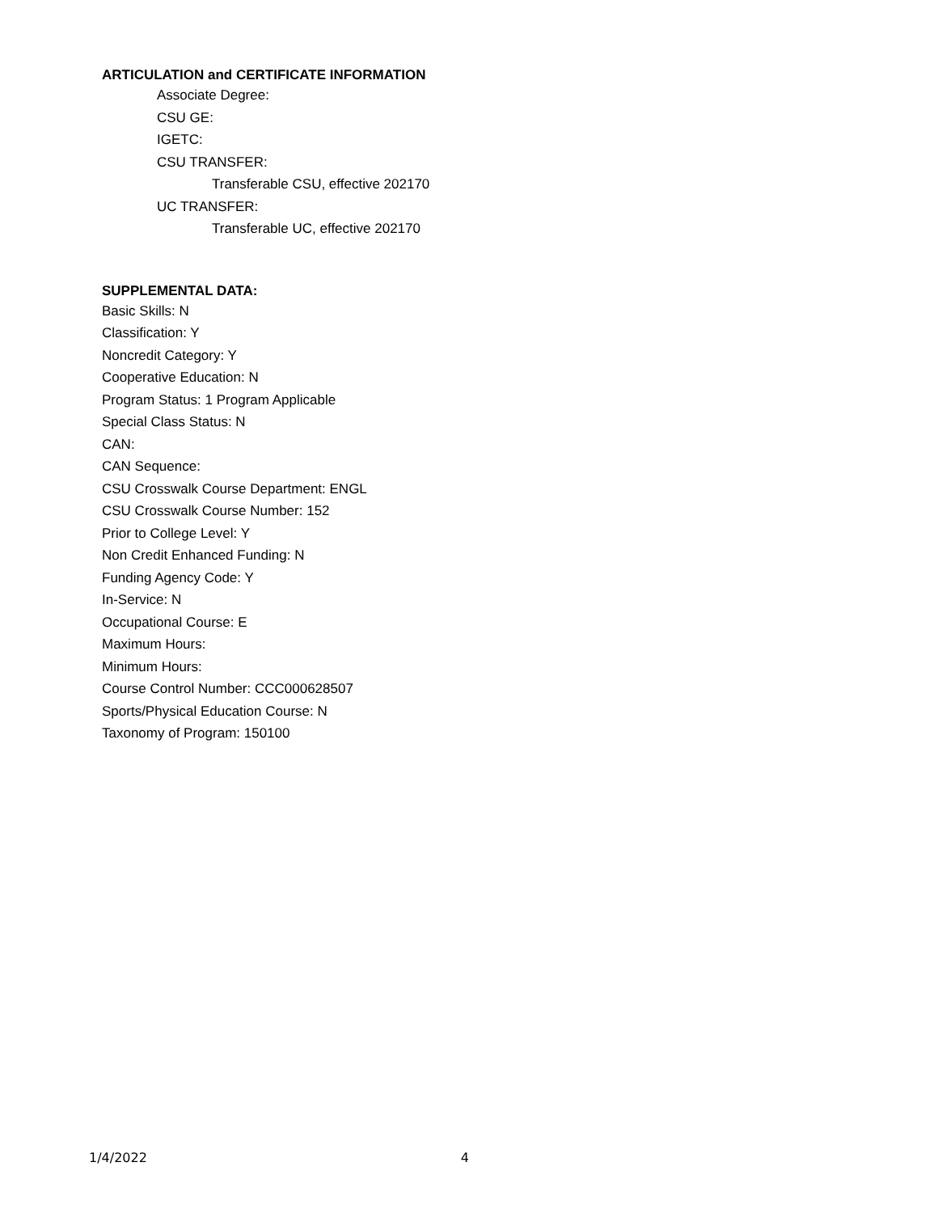ARTICULATION and CERTIFICATE INFORMATION
Associate Degree:
CSU GE:
IGETC:
CSU TRANSFER:
Transferable CSU, effective 202170
UC TRANSFER:
Transferable UC, effective 202170
SUPPLEMENTAL DATA:
Basic Skills: N
Classification: Y
Noncredit Category: Y
Cooperative Education: N
Program Status: 1 Program Applicable
Special Class Status: N
CAN:
CAN Sequence:
CSU Crosswalk Course Department: ENGL
CSU Crosswalk Course Number: 152
Prior to College Level: Y
Non Credit Enhanced Funding: N
Funding Agency Code: Y
In-Service: N
Occupational Course: E
Maximum Hours:
Minimum Hours:
Course Control Number: CCC000628507
Sports/Physical Education Course: N
Taxonomy of Program: 150100
1/4/2022 4